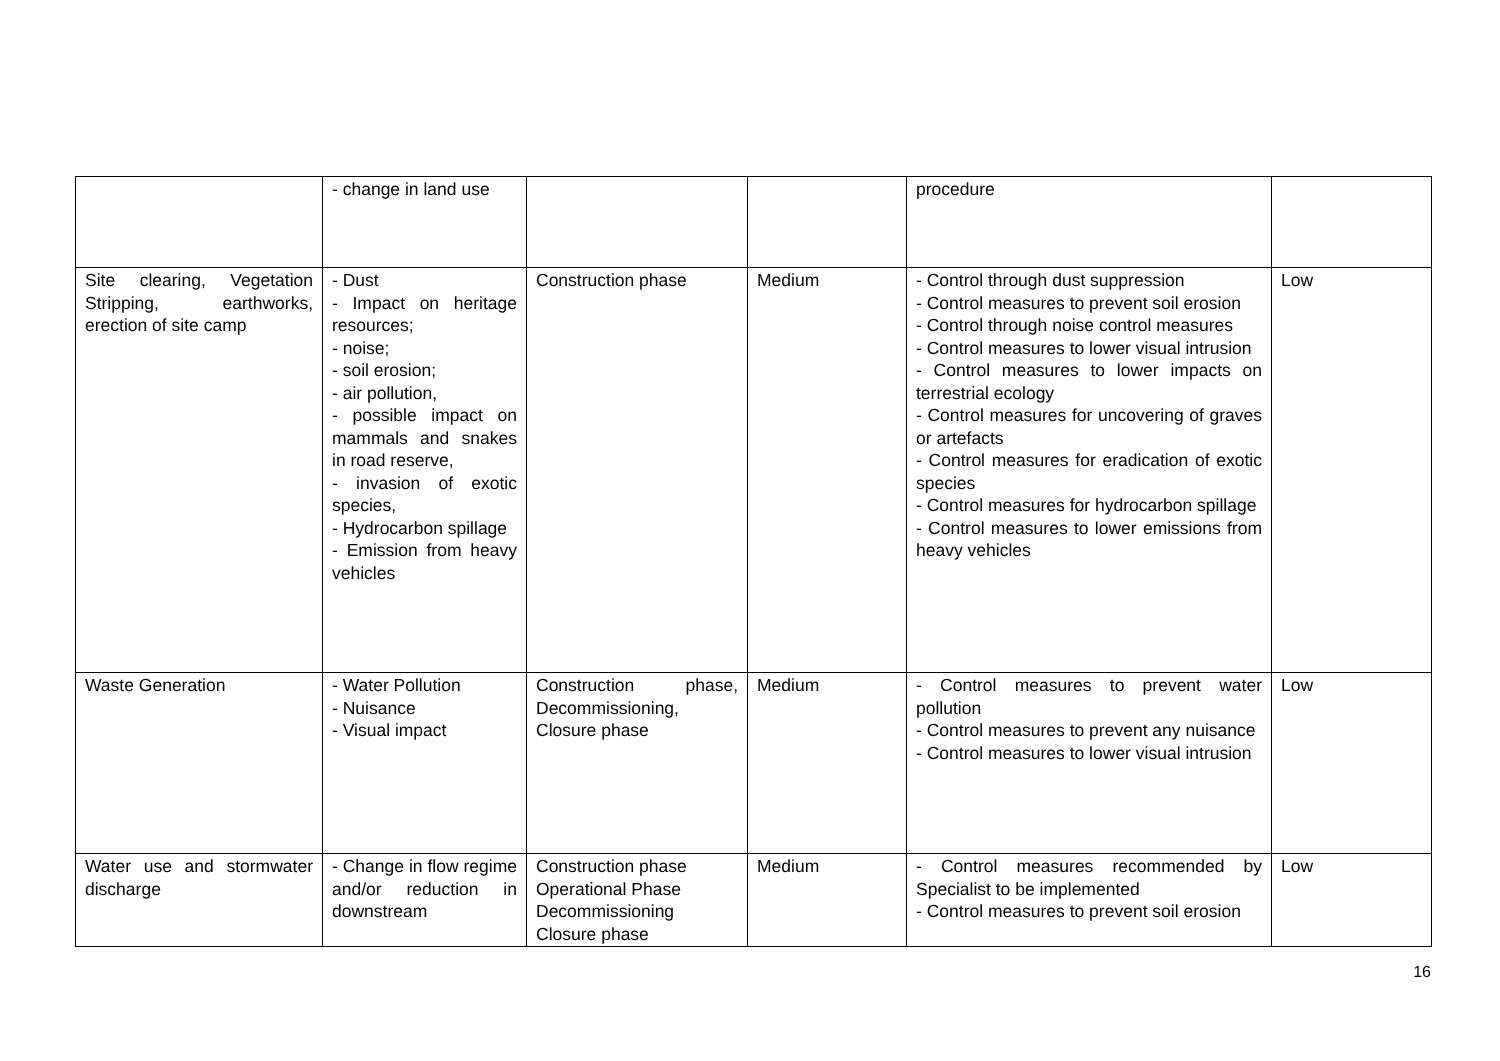| | - change in land use | | | procedure | |
| Site clearing, Vegetation Stripping, earthworks, erection of site camp | - Dust - Impact on heritage resources; - noise; - soil erosion; - air pollution, - possible impact on mammals and snakes in road reserve, - invasion of exotic species, - Hydrocarbon spillage - Emission from heavy vehicles | Construction phase | Medium | - Control through dust suppression - Control measures to prevent soil erosion - Control through noise control measures - Control measures to lower visual intrusion - Control measures to lower impacts on terrestrial ecology - Control measures for uncovering of graves or artefacts - Control measures for eradication of exotic species - Control measures for hydrocarbon spillage - Control measures to lower emissions from heavy vehicles | Low |
| Waste Generation | - Water Pollution - Nuisance - Visual impact | Construction phase, Decommissioning, Closure phase | Medium | - Control measures to prevent water pollution - Control measures to prevent any nuisance - Control measures to lower visual intrusion | Low |
| Water use and stormwater discharge | - Change in flow regime and/or reduction in downstream | Construction phase Operational Phase Decommissioning Closure phase | Medium | - Control measures recommended by Specialist to be implemented - Control measures to prevent soil erosion | Low |
16